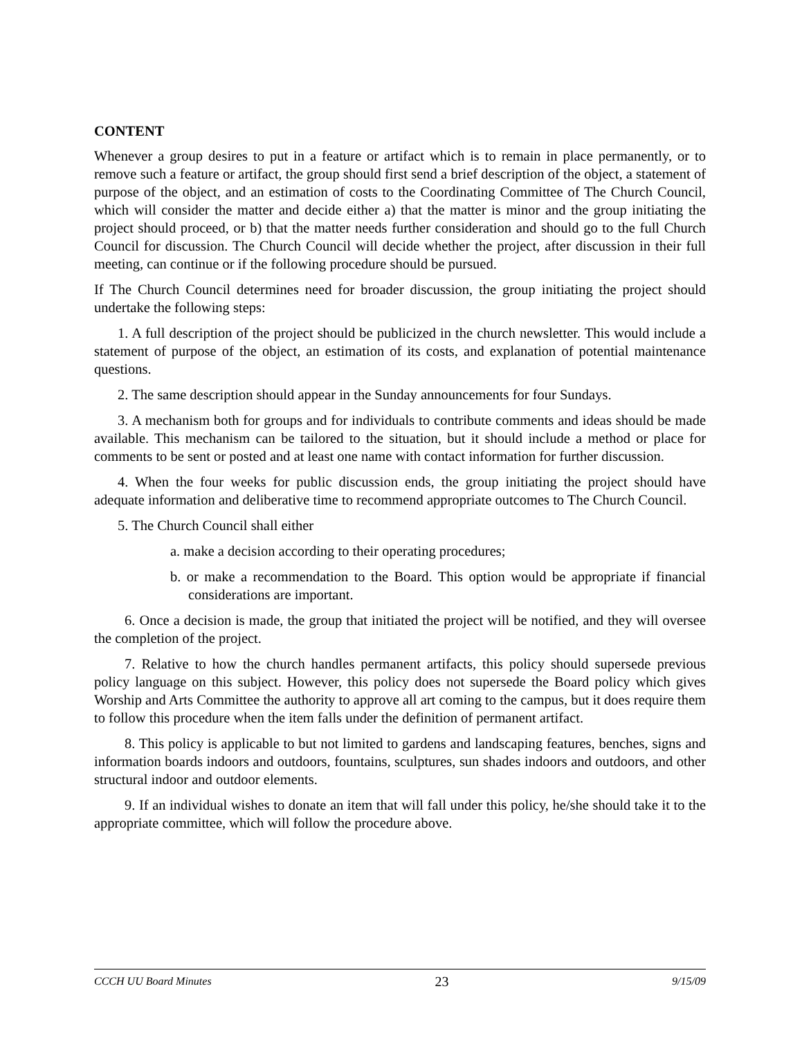CONTENT
Whenever a group desires to put in a feature or artifact which is to remain in place permanently, or to remove such a feature or artifact, the group should first send a brief description of the object, a statement of purpose of the object, and an estimation of costs to the Coordinating Committee of The Church Council, which will consider the matter and decide either a) that the matter is minor and the group initiating the project should proceed, or b) that the matter needs further consideration and should go to the full Church Council for discussion. The Church Council will decide whether the project, after discussion in their full meeting, can continue or if the following procedure should be pursued.
If The Church Council determines need for broader discussion, the group initiating the project should undertake the following steps:
1. A full description of the project should be publicized in the church newsletter. This would include a statement of purpose of the object, an estimation of its costs, and explanation of potential maintenance questions.
2. The same description should appear in the Sunday announcements for four Sundays.
3. A mechanism both for groups and for individuals to contribute comments and ideas should be made available. This mechanism can be tailored to the situation, but it should include a method or place for comments to be sent or posted and at least one name with contact information for further discussion.
4. When the four weeks for public discussion ends, the group initiating the project should have adequate information and deliberative time to recommend appropriate outcomes to The Church Council.
5. The Church Council shall either
a. make a decision according to their operating procedures;
b. or make a recommendation to the Board. This option would be appropriate if financial considerations are important.
6. Once a decision is made, the group that initiated the project will be notified, and they will oversee the completion of the project.
7. Relative to how the church handles permanent artifacts, this policy should supersede previous policy language on this subject. However, this policy does not supersede the Board policy which gives Worship and Arts Committee the authority to approve all art coming to the campus, but it does require them to follow this procedure when the item falls under the definition of permanent artifact.
8. This policy is applicable to but not limited to gardens and landscaping features, benches, signs and information boards indoors and outdoors, fountains, sculptures, sun shades indoors and outdoors, and other structural indoor and outdoor elements.
9. If an individual wishes to donate an item that will fall under this policy, he/she should take it to the appropriate committee, which will follow the procedure above.
CCCH UU Board Minutes 23 9/15/09